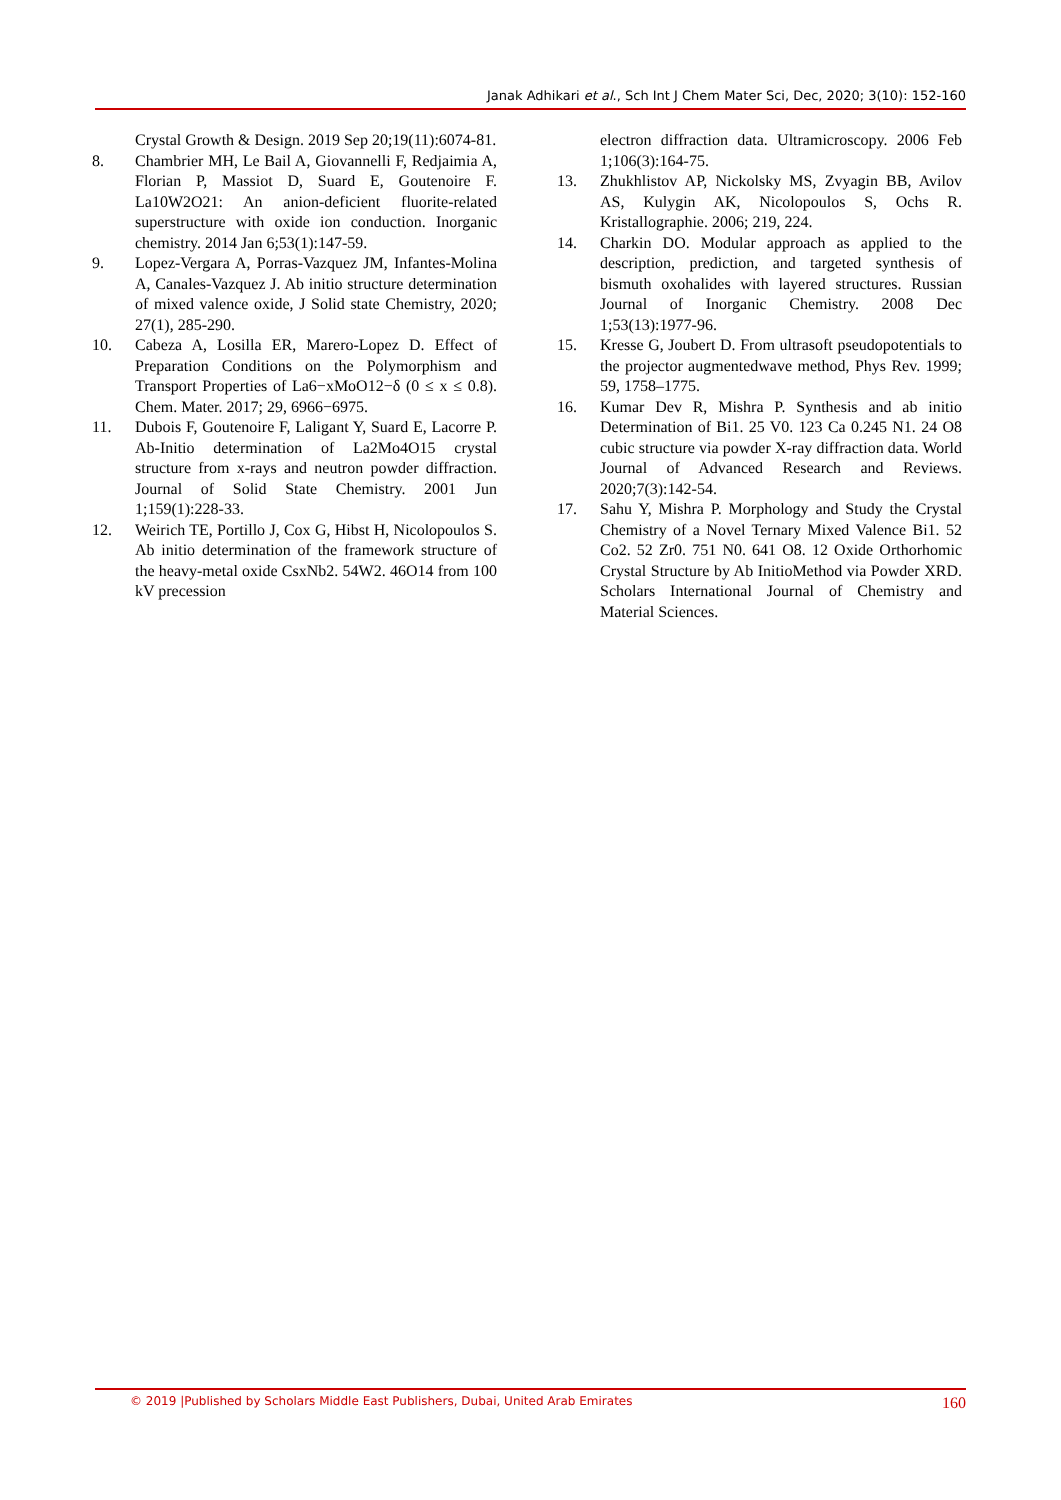Janak Adhikari et al., Sch Int J Chem Mater Sci, Dec, 2020; 3(10): 152-160
Crystal Growth & Design. 2019 Sep 20;19(11):6074-81.
8. Chambrier MH, Le Bail A, Giovannelli F, Redjaimia A, Florian P, Massiot D, Suard E, Goutenoire F. La10W2O21: An anion-deficient fluorite-related superstructure with oxide ion conduction. Inorganic chemistry. 2014 Jan 6;53(1):147-59.
9. Lopez-Vergara A, Porras-Vazquez JM, Infantes-Molina A, Canales-Vazquez J. Ab initio structure determination of mixed valence oxide, J Solid state Chemistry, 2020; 27(1), 285-290.
10. Cabeza A, Losilla ER, Marero-Lopez D. Effect of Preparation Conditions on the Polymorphism and Transport Properties of La6−xMoO12−δ (0 ≤ x ≤ 0.8). Chem. Mater. 2017; 29, 6966−6975.
11. Dubois F, Goutenoire F, Laligant Y, Suard E, Lacorre P. Ab-Initio determination of La2Mo4O15 crystal structure from x-rays and neutron powder diffraction. Journal of Solid State Chemistry. 2001 Jun 1;159(1):228-33.
12. Weirich TE, Portillo J, Cox G, Hibst H, Nicolopoulos S. Ab initio determination of the framework structure of the heavy-metal oxide CsxNb2. 54W2. 46O14 from 100 kV precession
electron diffraction data. Ultramicroscopy. 2006 Feb 1;106(3):164-75.
13. Zhukhlistov AP, Nickolsky MS, Zvyagin BB, Avilov AS, Kulygin AK, Nicolopoulos S, Ochs R. Kristallographie. 2006; 219, 224.
14. Charkin DO. Modular approach as applied to the description, prediction, and targeted synthesis of bismuth oxohalides with layered structures. Russian Journal of Inorganic Chemistry. 2008 Dec 1;53(13):1977-96.
15. Kresse G, Joubert D. From ultrasoft pseudopotentials to the projector augmentedwave method, Phys Rev. 1999; 59, 1758–1775.
16. Kumar Dev R, Mishra P. Synthesis and ab initio Determination of Bi1. 25 V0. 123 Ca 0.245 N1. 24 O8 cubic structure via powder X-ray diffraction data. World Journal of Advanced Research and Reviews. 2020;7(3):142-54.
17. Sahu Y, Mishra P. Morphology and Study the Crystal Chemistry of a Novel Ternary Mixed Valence Bi1. 52 Co2. 52 Zr0. 751 N0. 641 O8. 12 Oxide Orthorhomic Crystal Structure by Ab InitioMethod via Powder XRD. Scholars International Journal of Chemistry and Material Sciences.
© 2019 |Published by Scholars Middle East Publishers, Dubai, United Arab Emirates 160